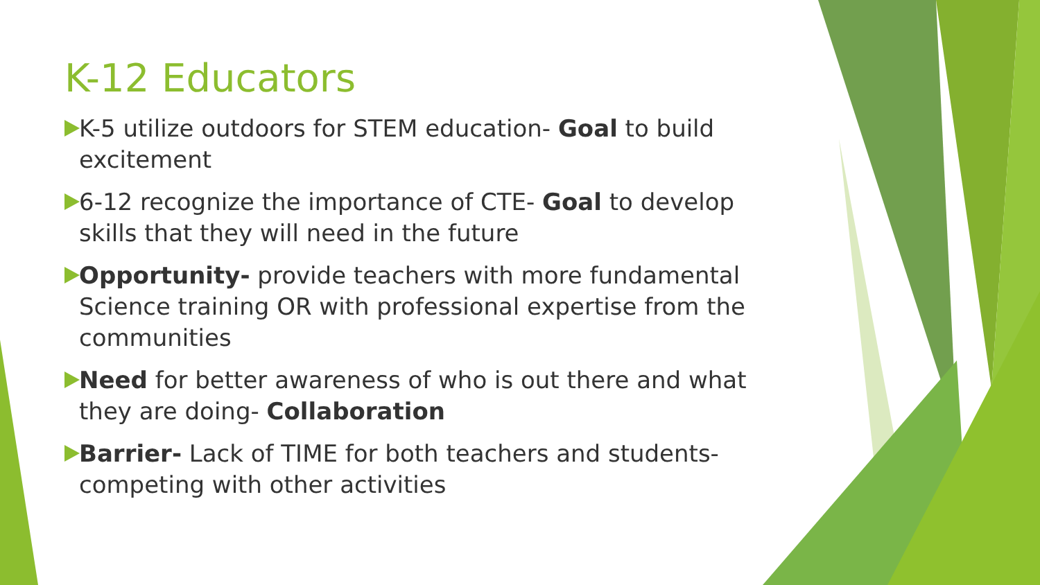K-12 Educators
K-5 utilize outdoors for STEM education- Goal to build excitement
6-12 recognize the importance of CTE- Goal to develop skills that they will need in the future
Opportunity- provide teachers with more fundamental Science training OR with professional expertise from the communities
Need for better awareness of who is out there and what they are doing- Collaboration
Barrier- Lack of TIME for both teachers and students- competing with other activities